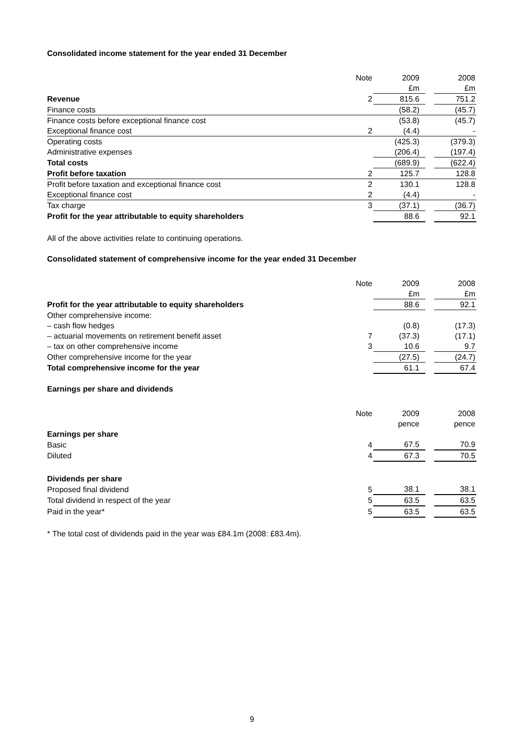Consolidated income statement for the year ended 31 December
| | Note | 2009 | | 2008 |
| | | £m | | £m |
| Revenue | 2 | 815.6 | | 751.2 |
| Finance costs | | (58.2) | | (45.7) |
| Finance costs before exceptional finance cost | | (53.8) | | (45.7) |
| Exceptional finance cost | 2 | (4.4) | | - |
| Operating costs | | (425.3) | | (379.3) |
| Administrative expenses | | (206.4) | | (197.4) |
| Total costs | | (689.9) | | (622.4) |
| Profit before taxation | 2 | 125.7 | | 128.8 |
| Profit before taxation and exceptional finance cost | 2 | 130.1 | | 128.8 |
| Exceptional finance cost | 2 | (4.4) | | - |
| Tax charge | 3 | (37.1) | | (36.7) |
| Profit for the year attributable to equity shareholders | | 88.6 | | 92.1 |
All of the above activities relate to continuing operations.
Consolidated statement of comprehensive income for the year ended 31 December
| | Note | 2009 | | 2008 |
| | | £m | | £m |
| Profit for the year attributable to equity shareholders | | 88.6 | | 92.1 |
| Other comprehensive income: | | | | |
| – cash flow hedges | | (0.8) | | (17.3) |
| – actuarial movements on retirement benefit asset | 7 | (37.3) | | (17.1) |
| – tax on other comprehensive income | 3 | 10.6 | | 9.7 |
| Other comprehensive income for the year | | (27.5) | | (24.7) |
| Total comprehensive income for the year | | 61.1 | | 67.4 |
Earnings per share and dividends
| | Note | 2009 | | 2008 |
| | | pence | | pence |
| Earnings per share | | | | |
| Basic | 4 | 67.5 | | 70.9 |
| Diluted | 4 | 67.3 | | 70.5 |
| Dividends per share | | | | |
| Proposed final dividend | 5 | 38.1 | | 38.1 |
| Total dividend in respect of the year | 5 | 63.5 | | 63.5 |
| Paid in the year* | 5 | 63.5 | | 63.5 |
* The total cost of dividends paid in the year was £84.1m (2008: £83.4m).
9